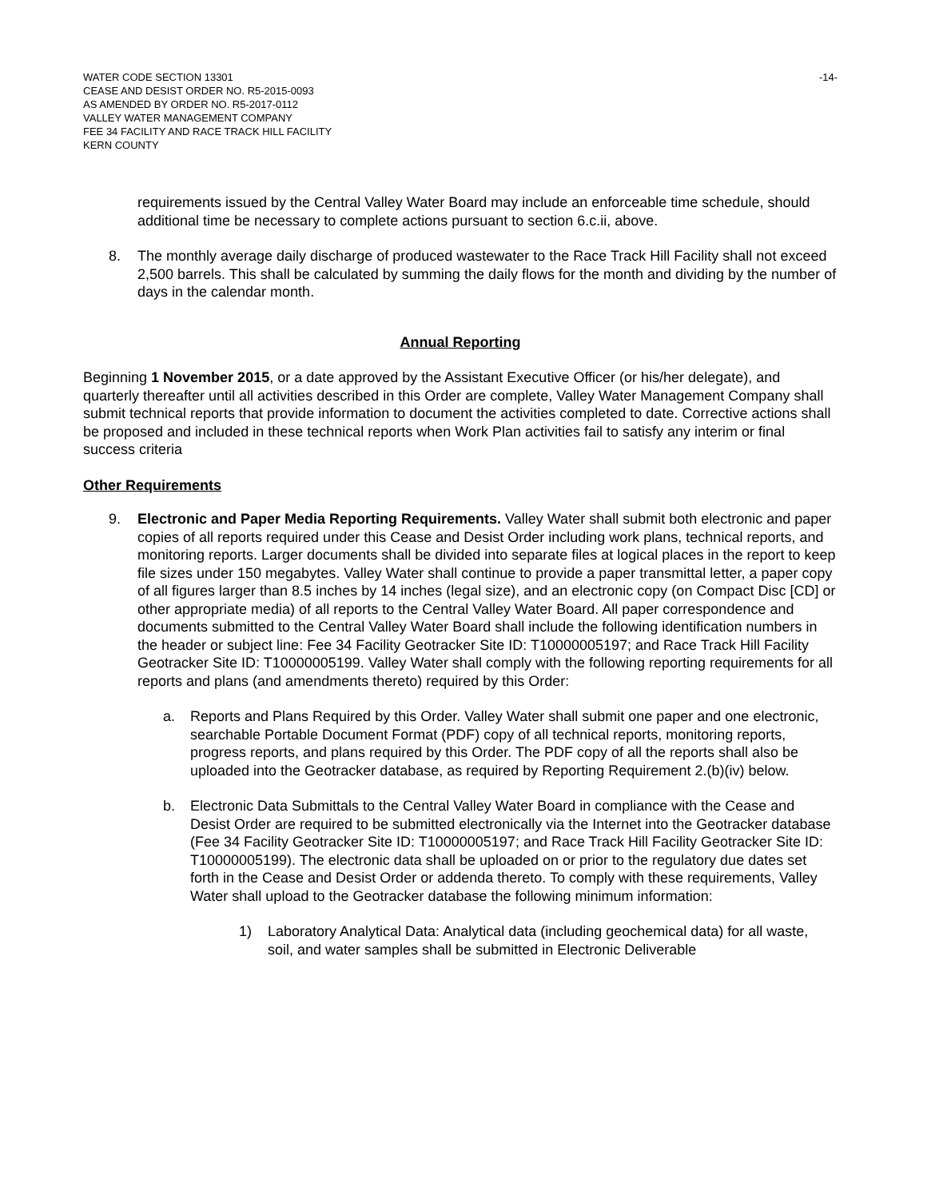WATER CODE SECTION 13301
CEASE AND DESIST ORDER NO. R5-2015-0093
AS AMENDED BY ORDER NO. R5-2017-0112
VALLEY WATER MANAGEMENT COMPANY
FEE 34 FACILITY AND RACE TRACK HILL FACILITY
KERN COUNTY
-14-
requirements issued by the Central Valley Water Board may include an enforceable time schedule, should additional time be necessary to complete actions pursuant to section 6.c.ii, above.
8. The monthly average daily discharge of produced wastewater to the Race Track Hill Facility shall not exceed 2,500 barrels. This shall be calculated by summing the daily flows for the month and dividing by the number of days in the calendar month.
Annual Reporting
Beginning 1 November 2015, or a date approved by the Assistant Executive Officer (or his/her delegate), and quarterly thereafter until all activities described in this Order are complete, Valley Water Management Company shall submit technical reports that provide information to document the activities completed to date. Corrective actions shall be proposed and included in these technical reports when Work Plan activities fail to satisfy any interim or final success criteria
Other Requirements
9. Electronic and Paper Media Reporting Requirements. Valley Water shall submit both electronic and paper copies of all reports required under this Cease and Desist Order including work plans, technical reports, and monitoring reports. Larger documents shall be divided into separate files at logical places in the report to keep file sizes under 150 megabytes. Valley Water shall continue to provide a paper transmittal letter, a paper copy of all figures larger than 8.5 inches by 14 inches (legal size), and an electronic copy (on Compact Disc [CD] or other appropriate media) of all reports to the Central Valley Water Board. All paper correspondence and documents submitted to the Central Valley Water Board shall include the following identification numbers in the header or subject line: Fee 34 Facility Geotracker Site ID: T10000005197; and Race Track Hill Facility Geotracker Site ID: T10000005199. Valley Water shall comply with the following reporting requirements for all reports and plans (and amendments thereto) required by this Order:
a. Reports and Plans Required by this Order. Valley Water shall submit one paper and one electronic, searchable Portable Document Format (PDF) copy of all technical reports, monitoring reports, progress reports, and plans required by this Order. The PDF copy of all the reports shall also be uploaded into the Geotracker database, as required by Reporting Requirement 2.(b)(iv) below.
b. Electronic Data Submittals to the Central Valley Water Board in compliance with the Cease and Desist Order are required to be submitted electronically via the Internet into the Geotracker database (Fee 34 Facility Geotracker Site ID: T10000005197; and Race Track Hill Facility Geotracker Site ID: T10000005199). The electronic data shall be uploaded on or prior to the regulatory due dates set forth in the Cease and Desist Order or addenda thereto. To comply with these requirements, Valley Water shall upload to the Geotracker database the following minimum information:
1) Laboratory Analytical Data: Analytical data (including geochemical data) for all waste, soil, and water samples shall be submitted in Electronic Deliverable